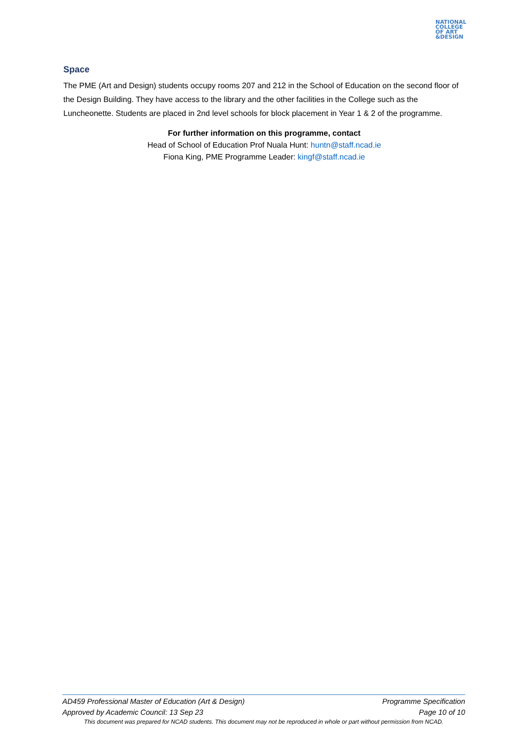NATIONAL
COLLEGE
OF ART
&DESIGN
Space
The PME (Art and Design) students occupy rooms 207 and 212 in the School of Education on the second floor of the Design Building. They have access to the library and the other facilities in the College such as the Luncheonette. Students are placed in 2nd level schools for block placement in Year 1 & 2 of the programme.
For further information on this programme, contact
Head of School of Education Prof Nuala Hunt: huntn@staff.ncad.ie
Fiona King, PME Programme Leader: kingf@staff.ncad.ie
AD459 Professional Master of Education (Art & Design) Programme Specification
Approved by Academic Council: 13 Sep 23 Page 10 of 10
This document was prepared for NCAD students. This document may not be reproduced in whole or part without permission from NCAD.